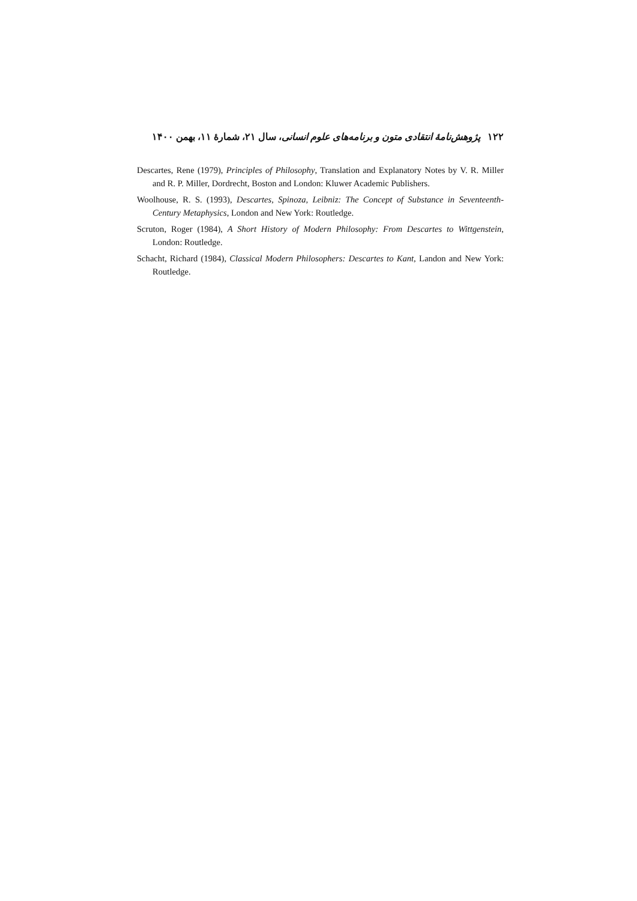۱۲۲ پژوهش‌نامهٔ انتقادی متون و برنامه‌های علوم انسانی، سال ۲۱، شمارهٔ ۱۱، بهمن ۱۴۰۰
Descartes, Rene (1979), Principles of Philosophy, Translation and Explanatory Notes by V. R. Miller and R. P. Miller, Dordrecht, Boston and London: Kluwer Academic Publishers.
Woolhouse, R. S. (1993), Descartes, Spinoza, Leibniz: The Concept of Substance in Seventeenth-Century Metaphysics, London and New York: Routledge.
Scruton, Roger (1984), A Short History of Modern Philosophy: From Descartes to Wittgenstein, London: Routledge.
Schacht, Richard (1984), Classical Modern Philosophers: Descartes to Kant, Landon and New York: Routledge.